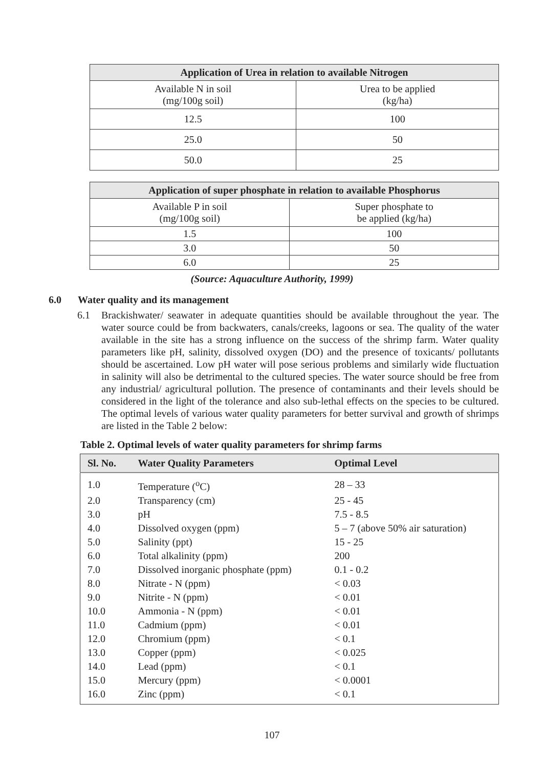| Application of Urea in relation to available Nitrogen | |
| --- | --- |
| Available N in soil (mg/100g soil) | Urea to be applied (kg/ha) |
| 12.5 | 100 |
| 25.0 | 50 |
| 50.0 | 25 |
| Application of super phosphate in relation to available Phosphorus | |
| --- | --- |
| Available P in soil (mg/100g soil) | Super phosphate to be applied (kg/ha) |
| 1.5 | 100 |
| 3.0 | 50 |
| 6.0 | 25 |
(Source: Aquaculture Authority, 1999)
6.0 Water quality and its management
6.1 Brackishwater/ seawater in adequate quantities should be available throughout the year. The water source could be from backwaters, canals/creeks, lagoons or sea. The quality of the water available in the site has a strong influence on the success of the shrimp farm. Water quality parameters like pH, salinity, dissolved oxygen (DO) and the presence of toxicants/ pollutants should be ascertained. Low pH water will pose serious problems and similarly wide fluctuation in salinity will also be detrimental to the cultured species. The water source should be free from any industrial/ agricultural pollution. The presence of contaminants and their levels should be considered in the light of the tolerance and also sub-lethal effects on the species to be cultured. The optimal levels of various water quality parameters for better survival and growth of shrimps are listed in the Table 2 below:
Table 2. Optimal levels of water quality parameters for shrimp farms
| Sl. No. | Water Quality Parameters | Optimal Level |
| --- | --- | --- |
| 1.0 | Temperature (<sup>o</sup>C) | 28 – 33 |
| 2.0 | Transparency (cm) | 25 - 45 |
| 3.0 | pH | 7.5 - 8.5 |
| 4.0 | Dissolved oxygen (ppm) | 5 – 7 (above 50% air saturation) |
| 5.0 | Salinity (ppt) | 15 - 25 |
| 6.0 | Total alkalinity (ppm) | 200 |
| 7.0 | Dissolved inorganic phosphate (ppm) | 0.1 - 0.2 |
| 8.0 | Nitrate - N (ppm) | < 0.03 |
| 9.0 | Nitrite - N (ppm) | < 0.01 |
| 10.0 | Ammonia - N (ppm) | < 0.01 |
| 11.0 | Cadmium (ppm) | < 0.01 |
| 12.0 | Chromium (ppm) | < 0.1 |
| 13.0 | Copper (ppm) | < 0.025 |
| 14.0 | Lead (ppm) | < 0.1 |
| 15.0 | Mercury (ppm) | < 0.0001 |
| 16.0 | Zinc (ppm) | < 0.1 |
107